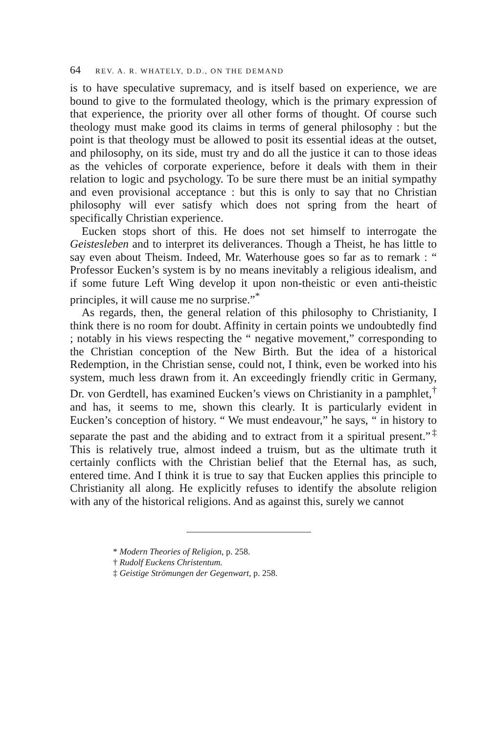64 REV. A. R. WHATELY, D.D., ON THE DEMAND
is to have speculative supremacy, and is itself based on experience, we are bound to give to the formulated theology, which is the primary expression of that experience, the priority over all other forms of thought. Of course such theology must make good its claims in terms of general philosophy : but the point is that theology must be allowed to posit its essential ideas at the outset, and philosophy, on its side, must try and do all the justice it can to those ideas as the vehicles of corporate experience, before it deals with them in their relation to logic and psychology. To be sure there must be an initial sympathy and even provisional acceptance : but this is only to say that no Christian philosophy will ever satisfy which does not spring from the heart of specifically Christian experience.
Eucken stops short of this. He does not set himself to interrogate the Geistesleben and to interpret its deliverances. Though a Theist, he has little to say even about Theism. Indeed, Mr. Waterhouse goes so far as to remark : “ Professor Eucken’s system is by no means inevitably a religious idealism, and if some future Left Wing develop it upon non-theistic or even anti-theistic principles, it will cause me no surprise.”<sup>*</sup>
As regards, then, the general relation of this philosophy to Christianity, I think there is no room for doubt. Affinity in certain points we undoubtedly find ; notably in his views respecting the “ negative movement,” corresponding to the Christian conception of the New Birth. But the idea of a historical Redemption, in the Christian sense, could not, I think, even be worked into his system, much less drawn from it. An exceedingly friendly critic in Germany, Dr. von Gerdtell, has examined Eucken’s views on Christianity in a pamphlet,<sup>†</sup> and has, it seems to me, shown this clearly. It is particularly evident in Eucken’s conception of history. “ We must endeavour,” he says, “ in history to separate the past and the abiding and to extract from it a spiritual present.”<sup>‡</sup> This is relatively true, almost indeed a truism, but as the ultimate truth it certainly conflicts with the Christian belief that the Eternal has, as such, entered time. And I think it is true to say that Eucken applies this principle to Christianity all along. He explicitly refuses to identify the absolute religion with any of the historical religions. And as against this, surely we cannot
* Modern Theories of Religion, p. 258.
† Rudolf Euckens Christentum.
‡ Geistige Strömungen der Gegenwart, p. 258.